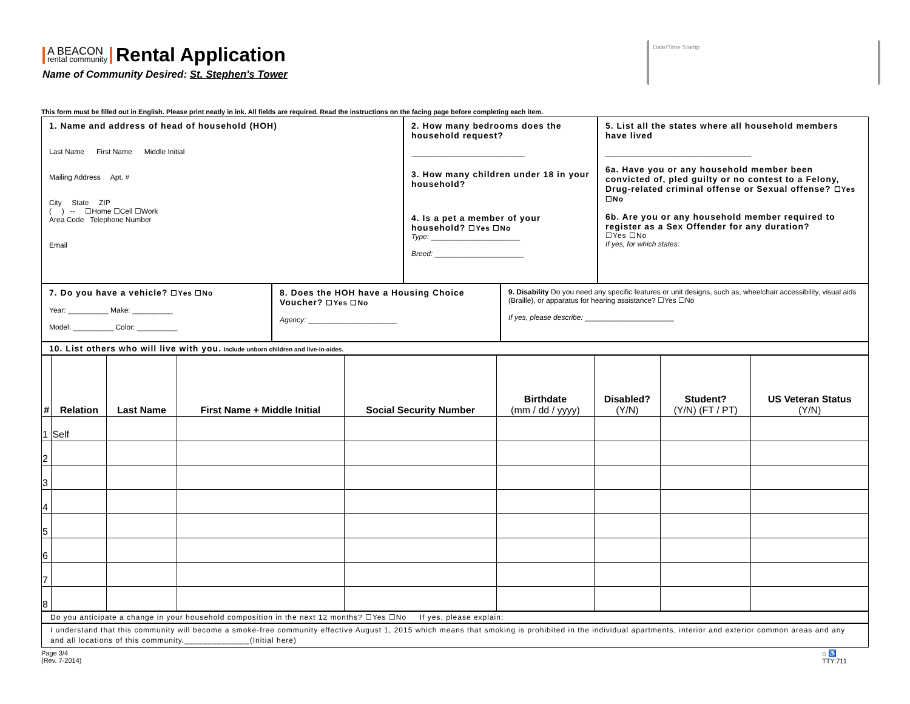A BEACON rental community
Rental Application
Name of Community Desired: St. Stephen's Tower
Date/Time Stamp
This form must be filled out in English. Please print neatly in ink. All fields are required. Read the instructions on the facing page before completing each item.
1. Name and address of head of household (HOH)
Last Name First Name Middle Initial
Mailing Address Apt. #
City State ZIP
( ) -- ☐Home ☐Cell ☐Work
Area Code Telephone Number
Email
2. How many bedrooms does the household request?
____________________________
3. How many children under 18 in your household?
4. Is a pet a member of your household? ☐Yes ☐No
Type: ______________________
Breed: ______________________
5. List all the states where all household members have lived
____________________________________
6a. Have you or any household member been convicted of, pled guilty or no contest to a Felony, Drug-related criminal offense or Sexual offense? ☐Yes ☐No
6b. Are you or any household member required to register as a Sex Offender for any duration?
☐Yes ☐No
If yes, for which states:
7. Do you have a vehicle? ☐Yes ☐No
Year: __________ Make: __________
Model: __________ Color: __________
8. Does the HOH have a Housing Choice Voucher? ☐Yes ☐No
Agency: ______________________
9. Disability Do you need any specific features or unit designs, such as, wheelchair accessibility, visual aids (Braille), or apparatus for hearing assistance? ☐Yes ☐No
If yes, please describe: ______________________
10. List others who will live with you. Include unborn children and live-in-aides.
| # | Relation | Last Name | First Name + Middle Initial | Social Security Number | Birthdate (mm / dd / yyyy) | Disabled? (Y/N) | Student? (Y/N) (FT / PT) | US Veteran Status (Y/N) |
| --- | --- | --- | --- | --- | --- | --- | --- | --- |
| 1 | Self | | | | | | | |
| 2 | | | | | | | | |
| 3 | | | | | | | | |
| 4 | | | | | | | | |
| 5 | | | | | | | | |
| 6 | | | | | | | | |
| 7 | | | | | | | | |
| 8 | | | | | | | | |
Do you anticipate a change in your household composition in the next 12 months? ☐Yes ☐No If yes, please explain:
I understand that this community will become a smoke-free community effective August 1, 2015 which means that smoking is prohibited in the individual apartments, interior and exterior common areas and any and all locations of this community.______________(Initial here)
Page 3/4
(Rev. 7-2014)
⌂ ♿
TTY:711